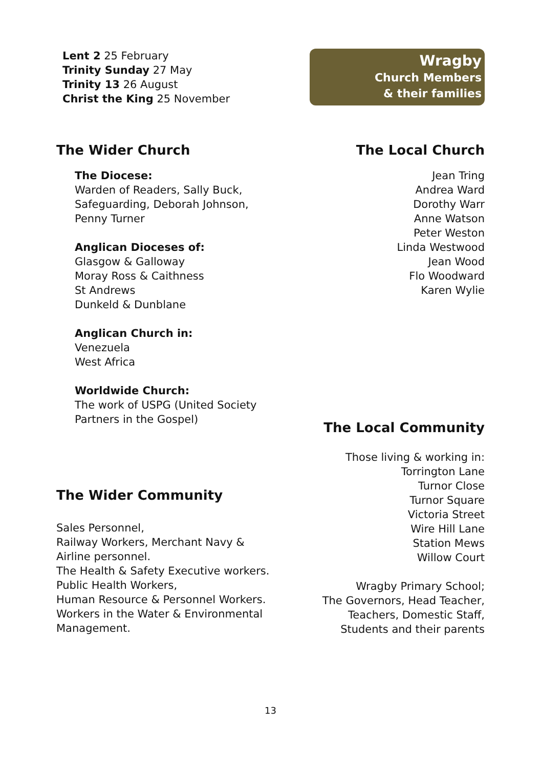Lent 2 25 February
Trinity Sunday 27 May
Trinity 13 26 August
Christ the King 25 November
Wragby
Church Members
& their families
The Wider Church
The Diocese:
Warden of Readers, Sally Buck,
Safeguarding, Deborah Johnson,
Penny Turner
Anglican Dioceses of:
Glasgow & Galloway
Moray Ross & Caithness
St Andrews
Dunkeld & Dunblane
Anglican Church in:
Venezuela
West Africa
Worldwide Church:
The work of USPG (United Society
Partners in the Gospel)
The Wider Community
Sales Personnel,
Railway Workers, Merchant Navy &
Airline personnel.
The Health & Safety Executive workers.
Public Health Workers,
Human Resource & Personnel Workers.
Workers in the Water & Environmental
Management.
The Local Church
Jean Tring
Andrea Ward
Dorothy Warr
Anne Watson
Peter Weston
Linda Westwood
Jean Wood
Flo Woodward
Karen Wylie
The Local Community
Those living & working in:
Torrington Lane
Turnor Close
Turnor Square
Victoria Street
Wire Hill Lane
Station Mews
Willow Court
Wragby Primary School;
The Governors, Head Teacher,
Teachers, Domestic Staff,
Students and their parents
13